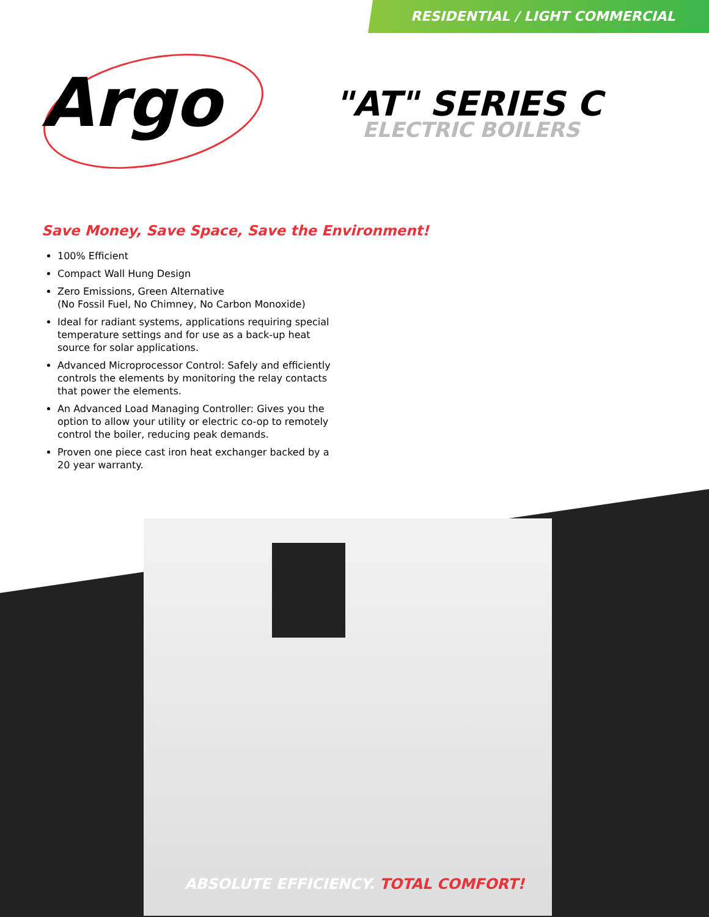RESIDENTIAL / LIGHT COMMERCIAL
Argo
"AT" SERIES C
ELECTRIC BOILERS
Save Money, Save Space, Save the Environment!
100% Efficient
Compact Wall Hung Design
Zero Emissions, Green Alternative
(No Fossil Fuel, No Chimney, No Carbon Monoxide)
Ideal for radiant systems, applications requiring special temperature settings and for use as a back-up heat source for solar applications.
Advanced Microprocessor Control: Safely and efficiently controls the elements by monitoring the relay contacts that power the elements.
An Advanced Load Managing Controller: Gives you the option to allow your utility or electric co-op to remotely control the boiler, reducing peak demands.
Proven one piece cast iron heat exchanger backed by a 20 year warranty.
ABSOLUTE EFFICIENCY. TOTAL COMFORT!